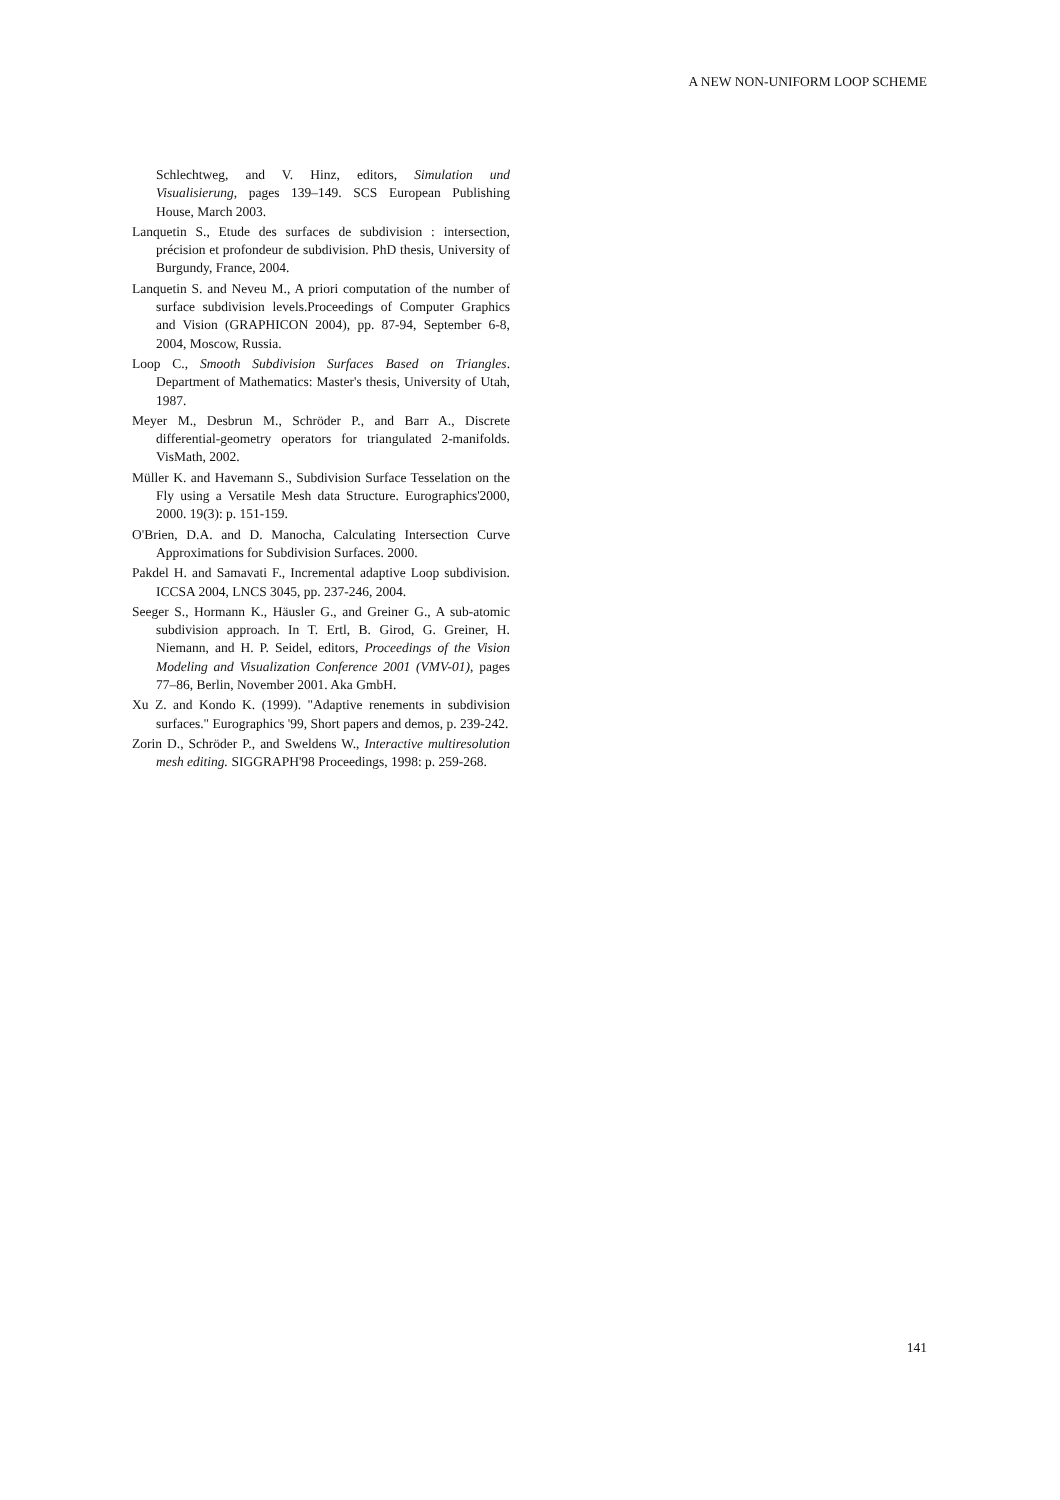A NEW NON-UNIFORM LOOP SCHEME
Schlechtweg, and V. Hinz, editors, Simulation und Visualisierung, pages 139–149. SCS European Publishing House, March 2003.
Lanquetin S., Etude des surfaces de subdivision : intersection, précision et profondeur de subdivision. PhD thesis, University of Burgundy, France, 2004.
Lanquetin S. and Neveu M., A priori computation of the number of surface subdivision levels.Proceedings of Computer Graphics and Vision (GRAPHICON 2004), pp. 87-94, September 6-8, 2004, Moscow, Russia.
Loop C., Smooth Subdivision Surfaces Based on Triangles. Department of Mathematics: Master's thesis, University of Utah, 1987.
Meyer M., Desbrun M., Schröder P., and Barr A., Discrete differential-geometry operators for triangulated 2-manifolds. VisMath, 2002.
Müller K. and Havemann S., Subdivision Surface Tesselation on the Fly using a Versatile Mesh data Structure. Eurographics'2000, 2000. 19(3): p. 151-159.
O'Brien, D.A. and D. Manocha, Calculating Intersection Curve Approximations for Subdivision Surfaces. 2000.
Pakdel H. and Samavati F., Incremental adaptive Loop subdivision. ICCSA 2004, LNCS 3045, pp. 237-246, 2004.
Seeger S., Hormann K., Häusler G., and Greiner G., A sub-atomic subdivision approach. In T. Ertl, B. Girod, G. Greiner, H. Niemann, and H. P. Seidel, editors, Proceedings of the Vision Modeling and Visualization Conference 2001 (VMV-01), pages 77–86, Berlin, November 2001. Aka GmbH.
Xu Z. and Kondo K. (1999). "Adaptive renements in subdivision surfaces." Eurographics '99, Short papers and demos, p. 239-242.
Zorin D., Schröder P., and Sweldens W., Interactive multiresolution mesh editing. SIGGRAPH'98 Proceedings, 1998: p. 259-268.
141